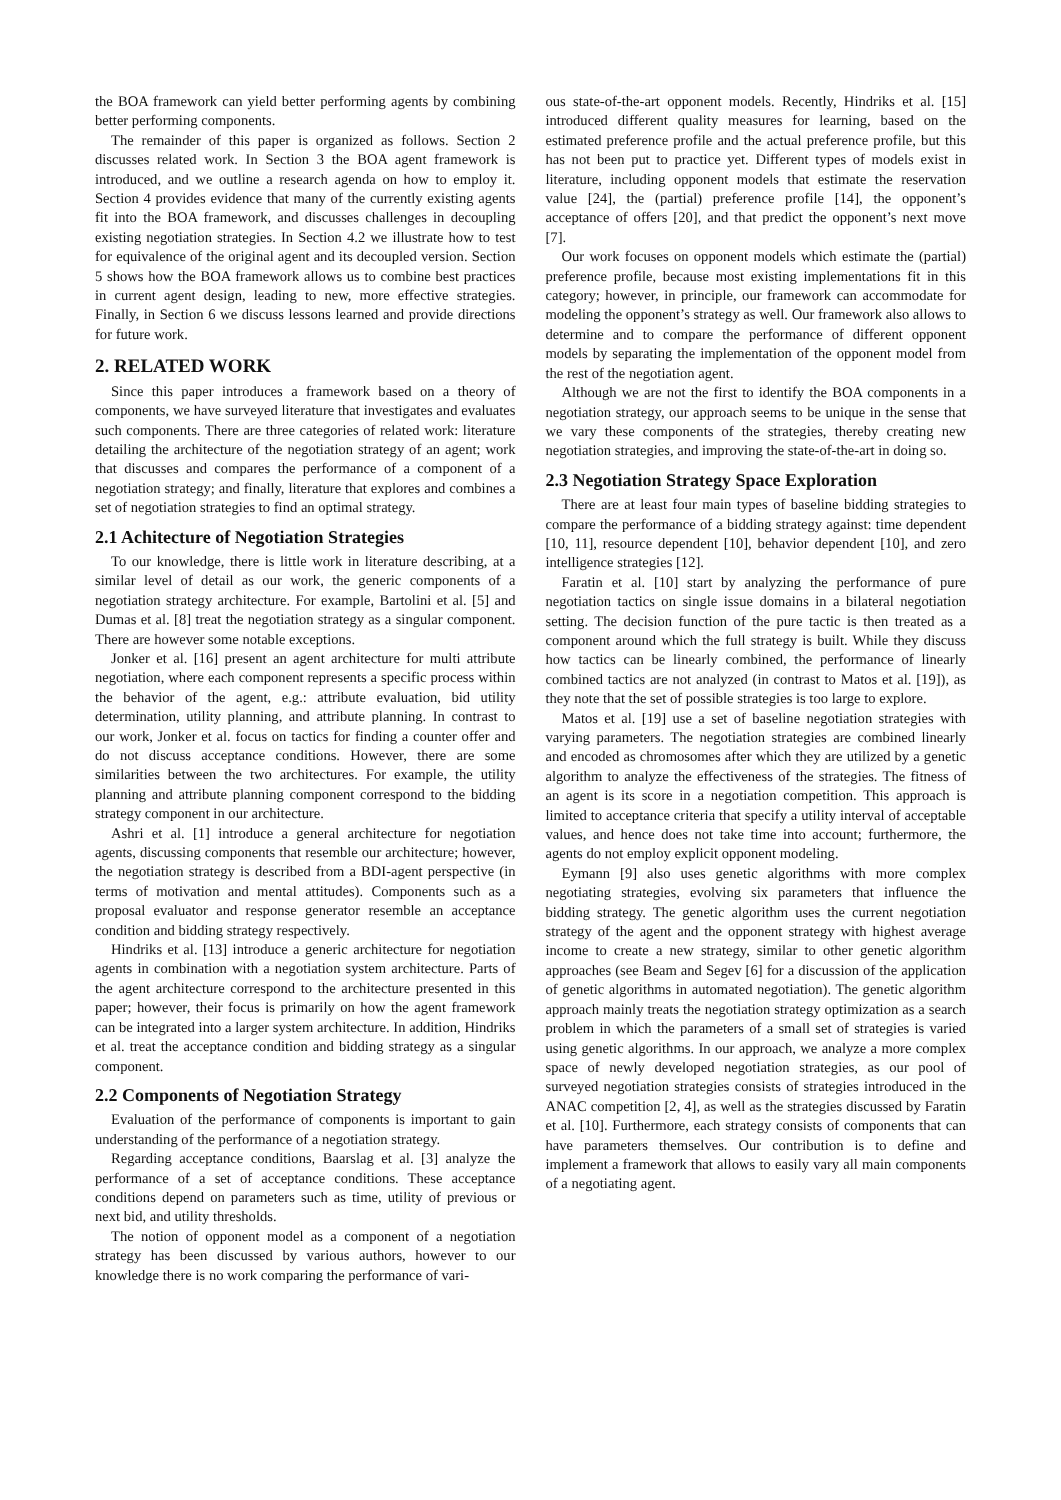the BOA framework can yield better performing agents by combining better performing components.
The remainder of this paper is organized as follows. Section 2 discusses related work. In Section 3 the BOA agent framework is introduced, and we outline a research agenda on how to employ it. Section 4 provides evidence that many of the currently existing agents fit into the BOA framework, and discusses challenges in decoupling existing negotiation strategies. In Section 4.2 we illustrate how to test for equivalence of the original agent and its decoupled version. Section 5 shows how the BOA framework allows us to combine best practices in current agent design, leading to new, more effective strategies. Finally, in Section 6 we discuss lessons learned and provide directions for future work.
2. RELATED WORK
Since this paper introduces a framework based on a theory of components, we have surveyed literature that investigates and evaluates such components. There are three categories of related work: literature detailing the architecture of the negotiation strategy of an agent; work that discusses and compares the performance of a component of a negotiation strategy; and finally, literature that explores and combines a set of negotiation strategies to find an optimal strategy.
2.1 Achitecture of Negotiation Strategies
To our knowledge, there is little work in literature describing, at a similar level of detail as our work, the generic components of a negotiation strategy architecture. For example, Bartolini et al. [5] and Dumas et al. [8] treat the negotiation strategy as a singular component. There are however some notable exceptions.
Jonker et al. [16] present an agent architecture for multi attribute negotiation, where each component represents a specific process within the behavior of the agent, e.g.: attribute evaluation, bid utility determination, utility planning, and attribute planning. In contrast to our work, Jonker et al. focus on tactics for finding a counter offer and do not discuss acceptance conditions. However, there are some similarities between the two architectures. For example, the utility planning and attribute planning component correspond to the bidding strategy component in our architecture.
Ashri et al. [1] introduce a general architecture for negotiation agents, discussing components that resemble our architecture; however, the negotiation strategy is described from a BDI-agent perspective (in terms of motivation and mental attitudes). Components such as a proposal evaluator and response generator resemble an acceptance condition and bidding strategy respectively.
Hindriks et al. [13] introduce a generic architecture for negotiation agents in combination with a negotiation system architecture. Parts of the agent architecture correspond to the architecture presented in this paper; however, their focus is primarily on how the agent framework can be integrated into a larger system architecture. In addition, Hindriks et al. treat the acceptance condition and bidding strategy as a singular component.
2.2 Components of Negotiation Strategy
Evaluation of the performance of components is important to gain understanding of the performance of a negotiation strategy.
Regarding acceptance conditions, Baarslag et al. [3] analyze the performance of a set of acceptance conditions. These acceptance conditions depend on parameters such as time, utility of previous or next bid, and utility thresholds.
The notion of opponent model as a component of a negotiation strategy has been discussed by various authors, however to our knowledge there is no work comparing the performance of vari-
ous state-of-the-art opponent models. Recently, Hindriks et al. [15] introduced different quality measures for learning, based on the estimated preference profile and the actual preference profile, but this has not been put to practice yet. Different types of models exist in literature, including opponent models that estimate the reservation value [24], the (partial) preference profile [14], the opponent’s acceptance of offers [20], and that predict the opponent’s next move [7].
Our work focuses on opponent models which estimate the (partial) preference profile, because most existing implementations fit in this category; however, in principle, our framework can accommodate for modeling the opponent’s strategy as well. Our framework also allows to determine and to compare the performance of different opponent models by separating the implementation of the opponent model from the rest of the negotiation agent.
Although we are not the first to identify the BOA components in a negotiation strategy, our approach seems to be unique in the sense that we vary these components of the strategies, thereby creating new negotiation strategies, and improving the state-of-the-art in doing so.
2.3 Negotiation Strategy Space Exploration
There are at least four main types of baseline bidding strategies to compare the performance of a bidding strategy against: time dependent [10, 11], resource dependent [10], behavior dependent [10], and zero intelligence strategies [12].
Faratin et al. [10] start by analyzing the performance of pure negotiation tactics on single issue domains in a bilateral negotiation setting. The decision function of the pure tactic is then treated as a component around which the full strategy is built. While they discuss how tactics can be linearly combined, the performance of linearly combined tactics are not analyzed (in contrast to Matos et al. [19]), as they note that the set of possible strategies is too large to explore.
Matos et al. [19] use a set of baseline negotiation strategies with varying parameters. The negotiation strategies are combined linearly and encoded as chromosomes after which they are utilized by a genetic algorithm to analyze the effectiveness of the strategies. The fitness of an agent is its score in a negotiation competition. This approach is limited to acceptance criteria that specify a utility interval of acceptable values, and hence does not take time into account; furthermore, the agents do not employ explicit opponent modeling.
Eymann [9] also uses genetic algorithms with more complex negotiating strategies, evolving six parameters that influence the bidding strategy. The genetic algorithm uses the current negotiation strategy of the agent and the opponent strategy with highest average income to create a new strategy, similar to other genetic algorithm approaches (see Beam and Segev [6] for a discussion of the application of genetic algorithms in automated negotiation). The genetic algorithm approach mainly treats the negotiation strategy optimization as a search problem in which the parameters of a small set of strategies is varied using genetic algorithms. In our approach, we analyze a more complex space of newly developed negotiation strategies, as our pool of surveyed negotiation strategies consists of strategies introduced in the ANAC competition [2, 4], as well as the strategies discussed by Faratin et al. [10]. Furthermore, each strategy consists of components that can have parameters themselves. Our contribution is to define and implement a framework that allows to easily vary all main components of a negotiating agent.